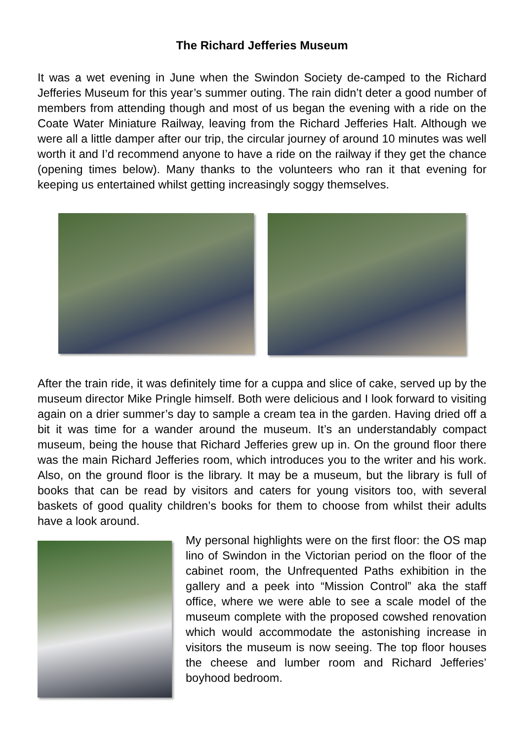The Richard Jefferies Museum
It was a wet evening in June when the Swindon Society de-camped to the Richard Jefferies Museum for this year’s summer outing. The rain didn’t deter a good number of members from attending though and most of us began the evening with a ride on the Coate Water Miniature Railway, leaving from the Richard Jefferies Halt. Although we were all a little damper after our trip, the circular journey of around 10 minutes was well worth it and I’d recommend anyone to have a ride on the railway if they get the chance (opening times below). Many thanks to the volunteers who ran it that evening for keeping us entertained whilst getting increasingly soggy themselves.
After the train ride, it was definitely time for a cuppa and slice of cake, served up by the museum director Mike Pringle himself. Both were delicious and I look forward to visiting again on a drier summer’s day to sample a cream tea in the garden. Having dried off a bit it was time for a wander around the museum. It’s an understandably compact museum, being the house that Richard Jefferies grew up in. On the ground floor there was the main Richard Jefferies room, which introduces you to the writer and his work. Also, on the ground floor is the library. It may be a museum, but the library is full of books that can be read by visitors and caters for young visitors too, with several baskets of good quality children’s books for them to choose from whilst their adults have a look around.
My personal highlights were on the first floor: the OS map lino of Swindon in the Victorian period on the floor of the cabinet room, the Unfrequented Paths exhibition in the gallery and a peek into “Mission Control” aka the staff office, where we were able to see a scale model of the museum complete with the proposed cowshed renovation which would accommodate the astonishing increase in visitors the museum is now seeing. The top floor houses the cheese and lumber room and Richard Jefferies’ boyhood bedroom.